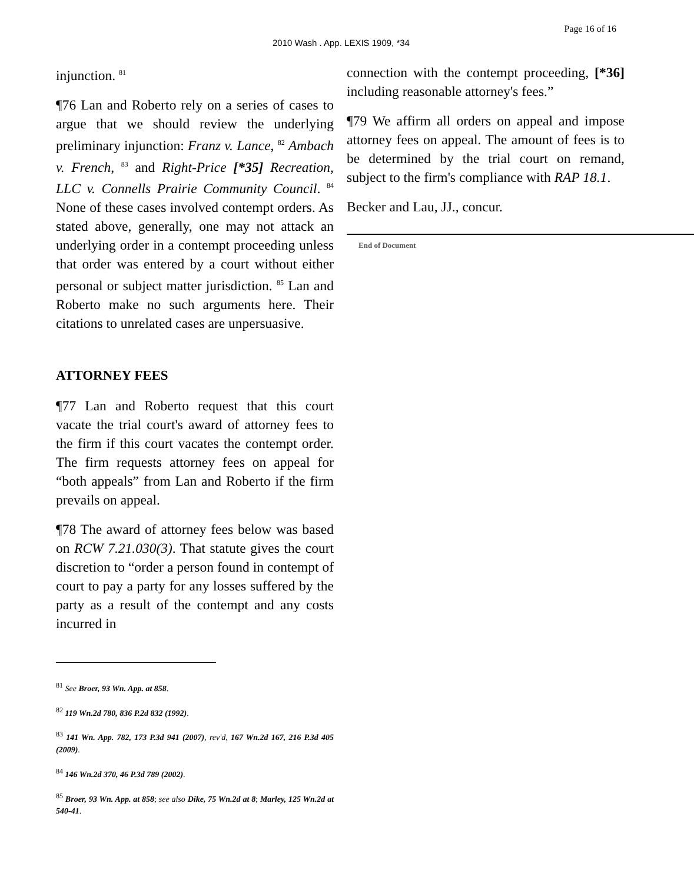Page 16 of 16
2010 Wash . App. LEXIS 1909, *34
injunction. <sup>81</sup>
¶76 Lan and Roberto rely on a series of cases to argue that we should review the underlying preliminary injunction: Franz v. Lance, <sup>82</sup> Ambach v. French, <sup>83</sup> and Right-Price [*35] Recreation, LLC v. Connells Prairie Community Council. <sup>84</sup> None of these cases involved contempt orders. As stated above, generally, one may not attack an underlying order in a contempt proceeding unless that order was entered by a court without either personal or subject matter jurisdiction. <sup>85</sup> Lan and Roberto make no such arguments here. Their citations to unrelated cases are unpersuasive.
ATTORNEY FEES
¶77 Lan and Roberto request that this court vacate the trial court's award of attorney fees to the firm if this court vacates the contempt order. The firm requests attorney fees on appeal for “both appeals” from Lan and Roberto if the firm prevails on appeal.
¶78 The award of attorney fees below was based on RCW 7.21.030(3). That statute gives the court discretion to “order a person found in contempt of court to pay a party for any losses suffered by the party as a result of the contempt and any costs incurred in
<sup>81</sup> See Broer, 93 Wn. App. at 858.
<sup>82</sup> 119 Wn.2d 780, 836 P.2d 832 (1992).
<sup>83</sup> 141 Wn. App. 782, 173 P.3d 941 (2007), rev'd, 167 Wn.2d 167, 216 P.3d 405 (2009).
<sup>84</sup> 146 Wn.2d 370, 46 P.3d 789 (2002).
<sup>85</sup> Broer, 93 Wn. App. at 858; see also Dike, 75 Wn.2d at 8; Marley, 125 Wn.2d at 540-41.
connection with the contempt proceeding, [*36] including reasonable attorney's fees.”
¶79 We affirm all orders on appeal and impose attorney fees on appeal. The amount of fees is to be determined by the trial court on remand, subject to the firm's compliance with RAP 18.1.
Becker and Lau, JJ., concur.
End of Document